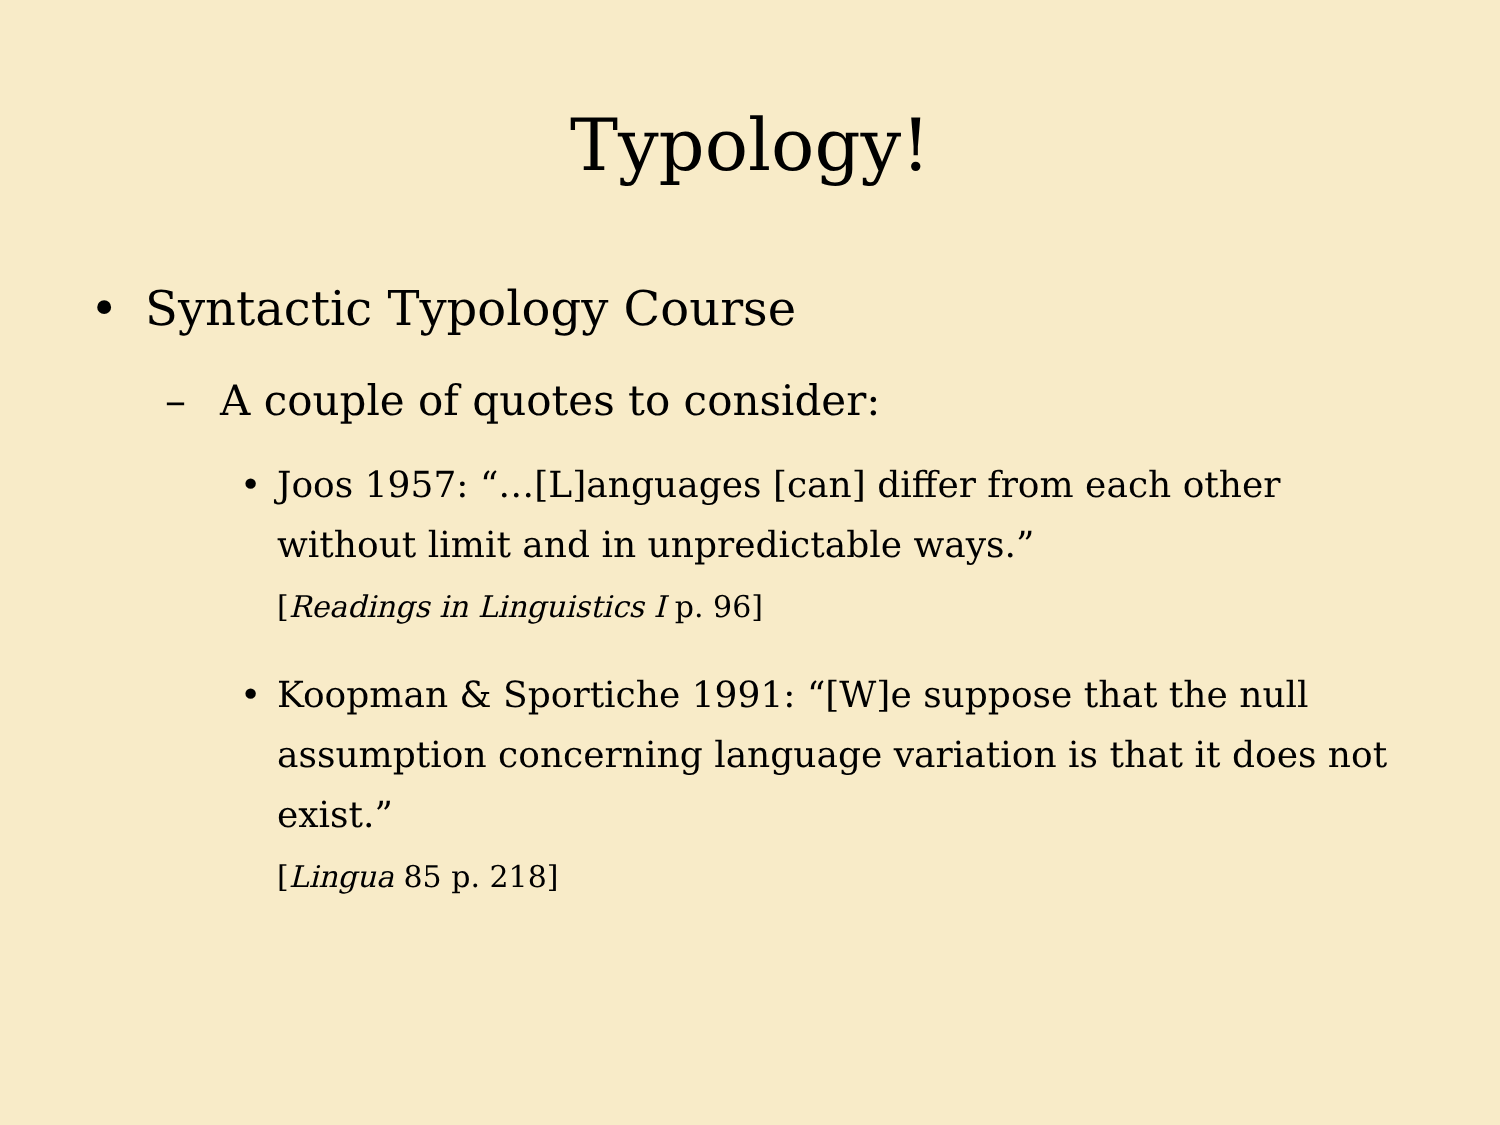Typology!
• Syntactic Typology Course
– A couple of quotes to consider:
• Joos 1957: “…[L]anguages [can] differ from each other without limit and in unpredictable ways.”
[Readings in Linguistics I p. 96]
• Koopman & Sportiche 1991: “[W]e suppose that the null assumption concerning language variation is that it does not exist.”
[Lingua 85 p. 218]